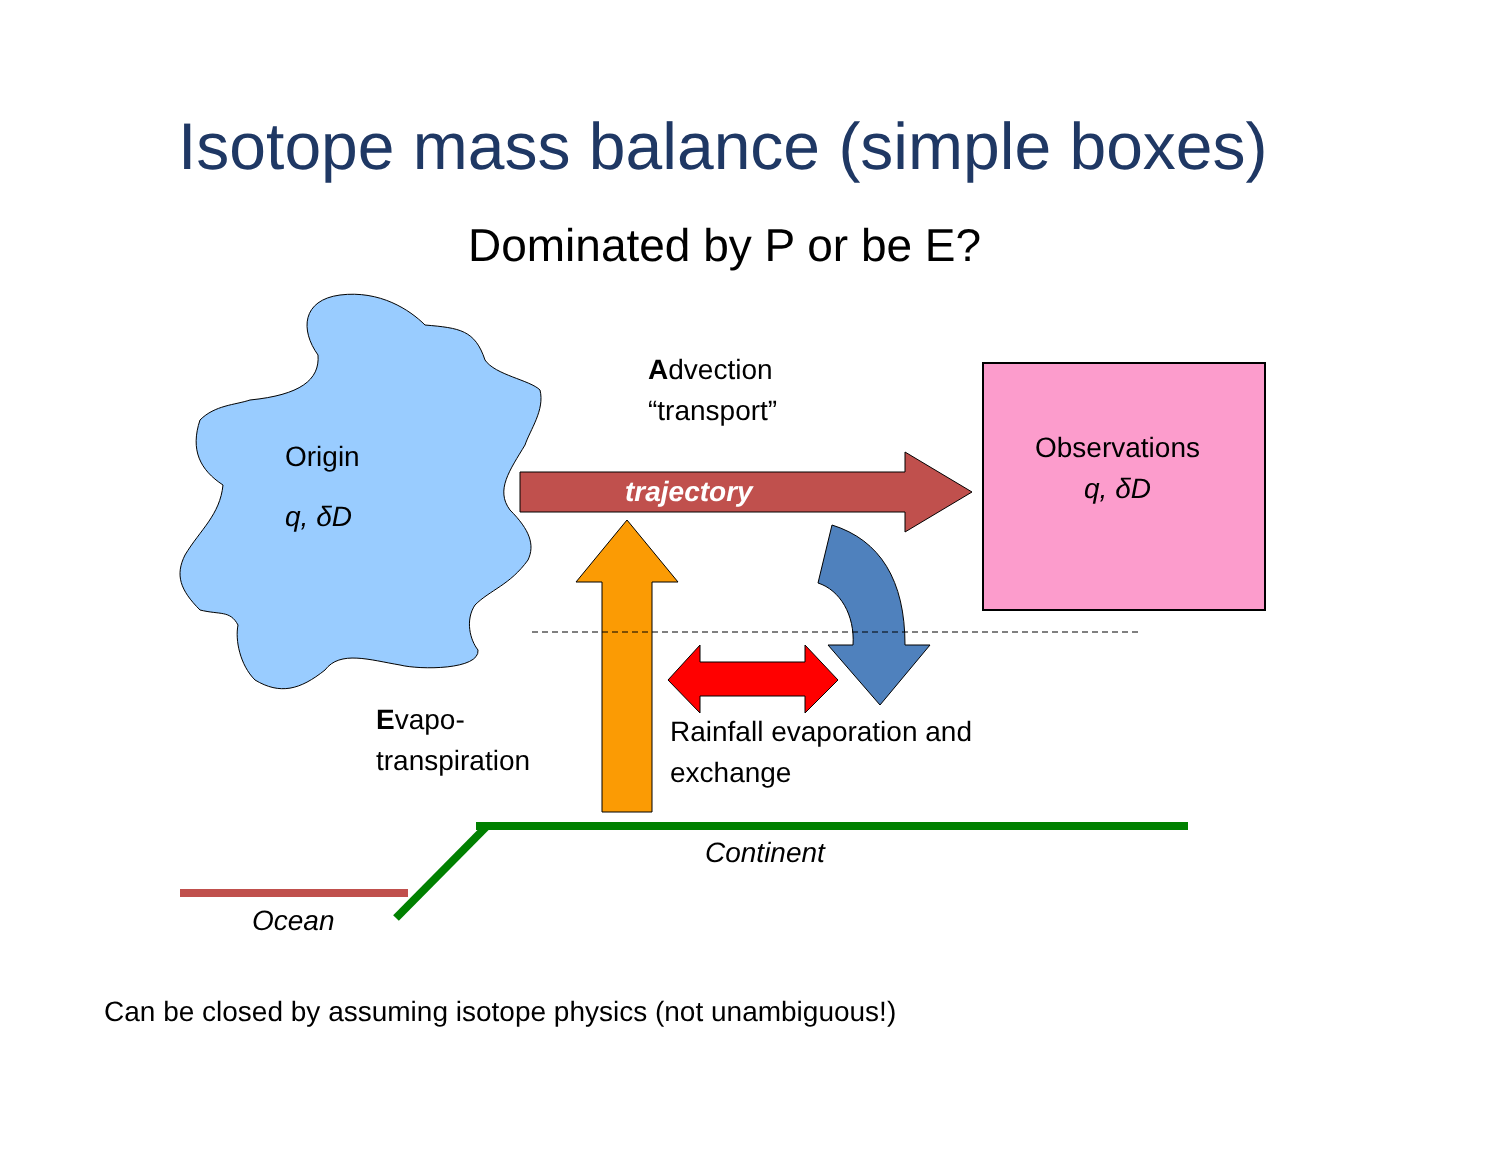Isotope mass balance (simple boxes)
Dominated by P or be E?
Advection
“transport”
Origin
q, δD
trajectory
Observations
q, δD
Evapo-
transpiration
Rainfall evaporation and
exchange
Continent
Ocean
Can be closed by assuming isotope physics (not unambiguous!)